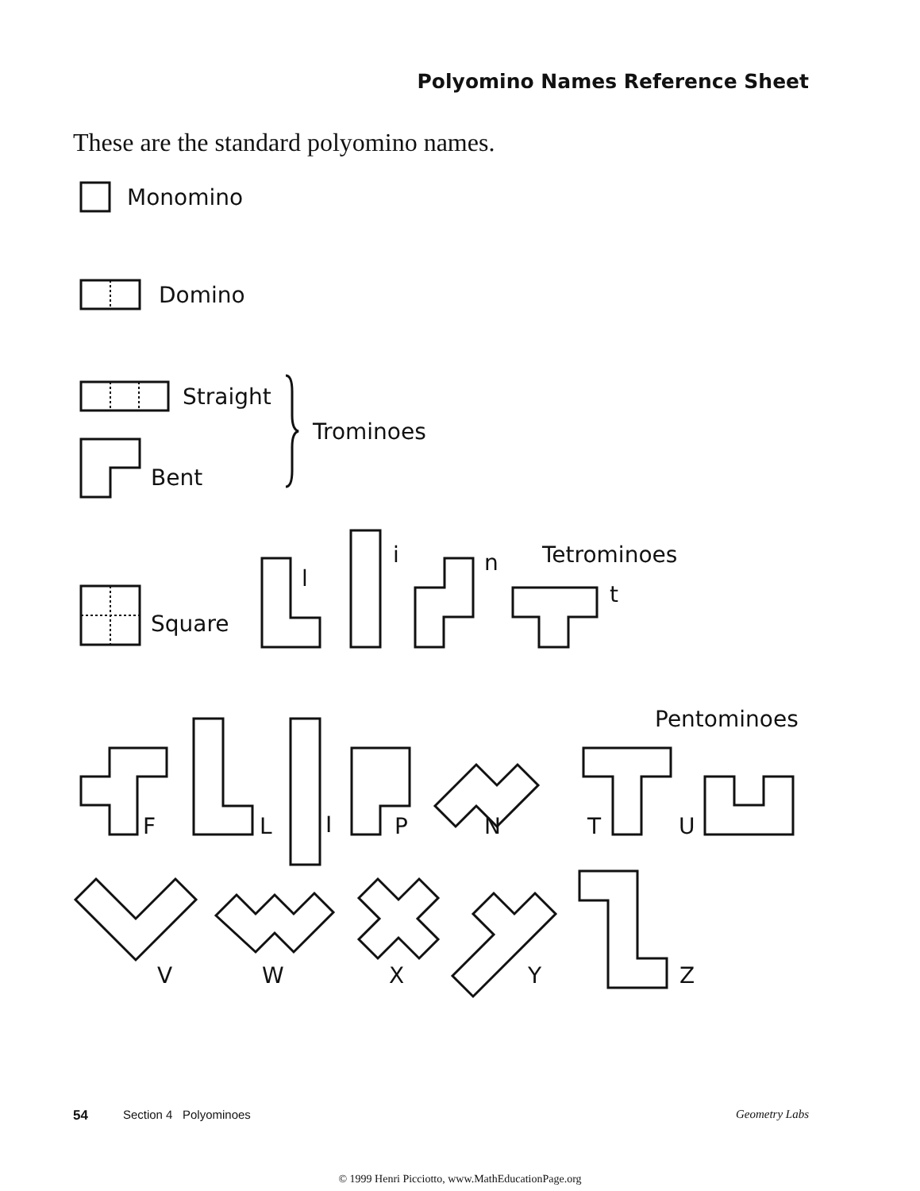Polyomino Names Reference Sheet
These are the standard polyomino names.
Monomino
Domino
Straight
Bent
Trominoes
Square
l
i
n
Tetrominoes
t
Pentominoes
F
L
I
P
N
T
U
V
W
X
Y
Z
54 Section 4 Polyominoes Geometry Labs
© 1999 Henri Picciotto, www.MathEducationPage.org